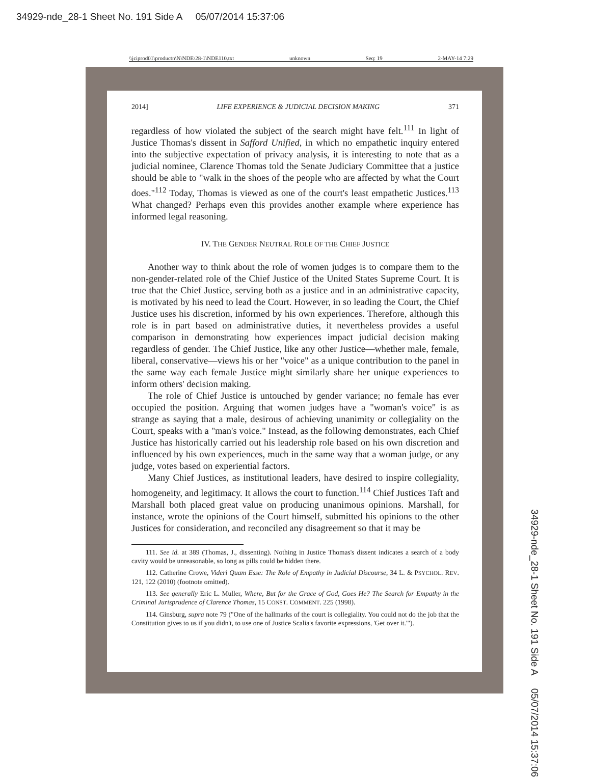34929-nde_28-1 Sheet No. 191 Side A 05/07/2014 15:37:06
\\jciprod01\productn\N\NDE\28-1\NDE110.txt unknown Seq: 19 2-MAY-14 7:29
2014] LIFE EXPERIENCE & JUDICIAL DECISION MAKING 371
regardless of how violated the subject of the search might have felt.<sup>111</sup> In light of Justice Thomas's dissent in Safford Unified, in which no empathetic inquiry entered into the subjective expectation of privacy analysis, it is interesting to note that as a judicial nominee, Clarence Thomas told the Senate Judiciary Committee that a justice should be able to "walk in the shoes of the people who are affected by what the Court does."<sup>112</sup> Today, Thomas is viewed as one of the court's least empathetic Justices.<sup>113</sup> What changed? Perhaps even this provides another example where experience has informed legal reasoning.
IV. THE GENDER NEUTRAL ROLE OF THE CHIEF JUSTICE
Another way to think about the role of women judges is to compare them to the non-gender-related role of the Chief Justice of the United States Supreme Court. It is true that the Chief Justice, serving both as a justice and in an administrative capacity, is motivated by his need to lead the Court. However, in so leading the Court, the Chief Justice uses his discretion, informed by his own experiences. Therefore, although this role is in part based on administrative duties, it nevertheless provides a useful comparison in demonstrating how experiences impact judicial decision making regardless of gender. The Chief Justice, like any other Justice—whether male, female, liberal, conservative—views his or her "voice" as a unique contribution to the panel in the same way each female Justice might similarly share her unique experiences to inform others' decision making.
The role of Chief Justice is untouched by gender variance; no female has ever occupied the position. Arguing that women judges have a "woman's voice" is as strange as saying that a male, desirous of achieving unanimity or collegiality on the Court, speaks with a "man's voice." Instead, as the following demonstrates, each Chief Justice has historically carried out his leadership role based on his own discretion and influenced by his own experiences, much in the same way that a woman judge, or any judge, votes based on experiential factors.
Many Chief Justices, as institutional leaders, have desired to inspire collegiality, homogeneity, and legitimacy. It allows the court to function.<sup>114</sup> Chief Justices Taft and Marshall both placed great value on producing unanimous opinions. Marshall, for instance, wrote the opinions of the Court himself, submitted his opinions to the other Justices for consideration, and reconciled any disagreement so that it may be
111. See id. at 389 (Thomas, J., dissenting). Nothing in Justice Thomas's dissent indicates a search of a body cavity would be unreasonable, so long as pills could be hidden there.
112. Catherine Crowe, Videri Quam Esse: The Role of Empathy in Judicial Discourse, 34 L. & PSYCHOL. REV. 121, 122 (2010) (footnote omitted).
113. See generally Eric L. Muller, Where, But for the Grace of God, Goes He? The Search for Empathy in the Criminal Jurisprudence of Clarence Thomas, 15 CONST. COMMENT. 225 (1998).
114. Ginsburg, supra note 79 ("One of the hallmarks of the court is collegiality. You could not do the job that the Constitution gives to us if you didn't, to use one of Justice Scalia's favorite expressions, 'Get over it.'").
34929-nde_28-1 Sheet No. 191 Side A 05/07/2014 15:37:06